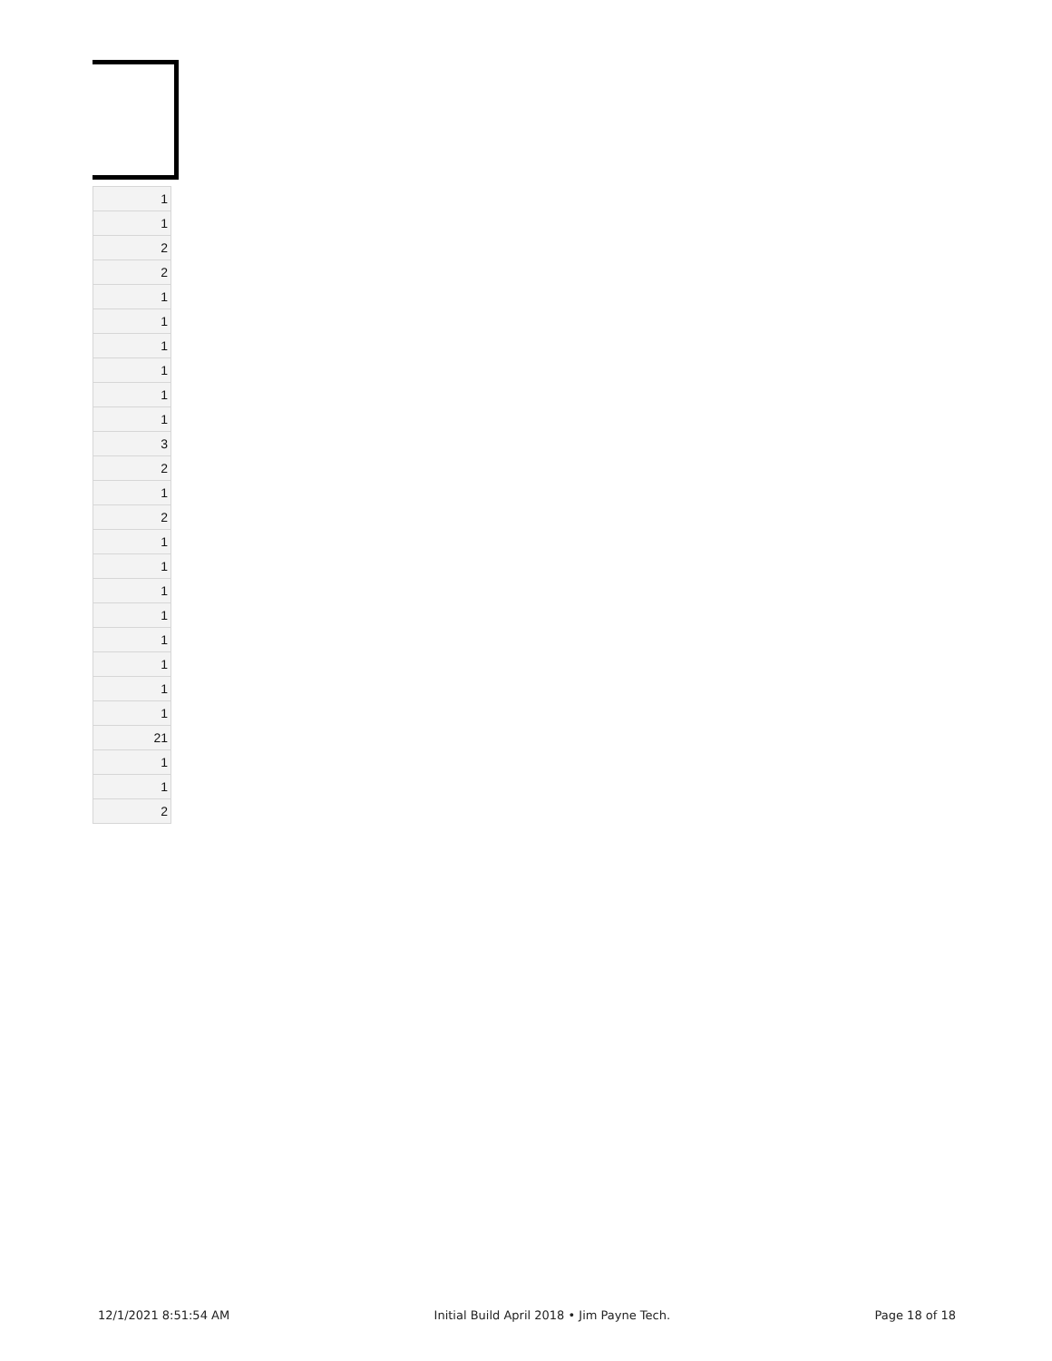| 1 |
| 1 |
| 2 |
| 2 |
| 1 |
| 1 |
| 1 |
| 1 |
| 1 |
| 1 |
| 3 |
| 2 |
| 1 |
| 2 |
| 1 |
| 1 |
| 1 |
| 1 |
| 1 |
| 1 |
| 1 |
| 1 |
| 21 |
| 1 |
| 1 |
| 2 |
12/1/2021 8:51:54 AM Initial Build April 2018 • Jim Payne Tech. Page 18 of 18